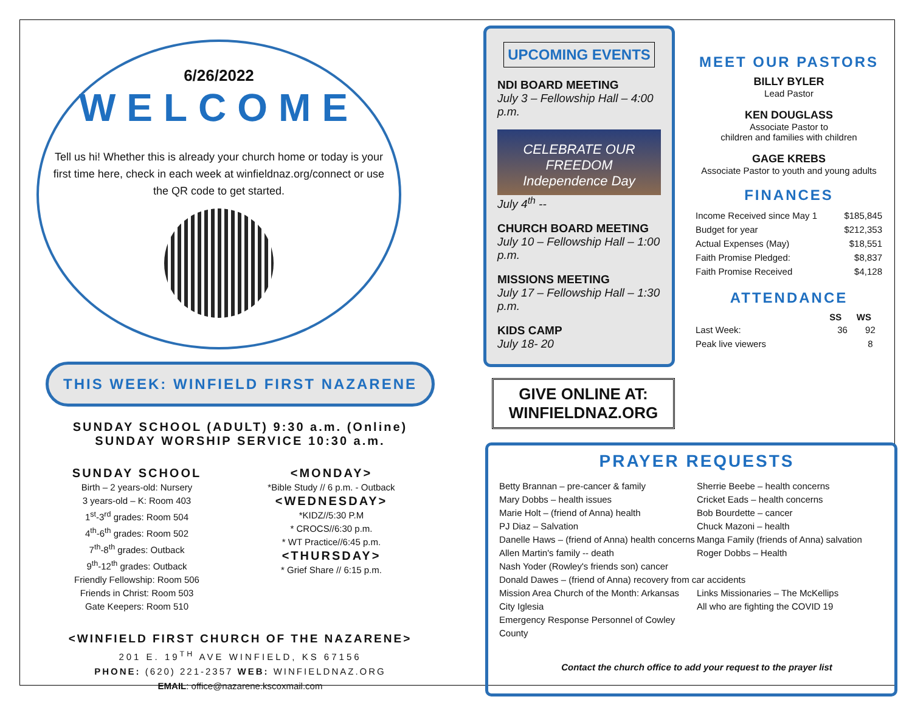6/26/2022
WELCOME
Tell us hi! Whether this is already your church home or today is your first time here, check in each week at winfieldnaz.org/connect or use the QR code to get started.
THIS WEEK: WINFIELD FIRST NAZARENE
SUNDAY SCHOOL (ADULT) 9:30 a.m. (Online)
SUNDAY WORSHIP SERVICE 10:30 a.m.
SUNDAY SCHOOL
Birth – 2 years-old: Nursery
3 years-old – K: Room 403
1<sup>st</sup>-3<sup>rd</sup> grades: Room 504
4<sup>th</sup>-6<sup>th</sup> grades: Room 502
7<sup>th</sup>-8<sup>th</sup> grades: Outback
9<sup>th</sup>-12<sup>th</sup> grades: Outback
Friendly Fellowship: Room 506
Friends in Christ: Room 503
Gate Keepers: Room 510
<MONDAY>
*Bible Study // 6 p.m. - Outback
<WEDNESDAY>
*KIDZ//5:30 P.M
* CROCS//6:30 p.m.
* WT Practice//6:45 p.m.
<THURSDAY>
* Grief Share // 6:15 p.m.
<WINFIELD FIRST CHURCH OF THE NAZARENE>
201 E. 19<sup>TH</sup> AVE WINFIELD, KS 67156
PHONE: (620) 221-2357 WEB: WINFIELDNAZ.ORG
EMAIL: office@nazarene.kscoxmail.com
UPCOMING EVENTS
NDI BOARD MEETING
July 3 – Fellowship Hall – 4:00 p.m.
CELEBRATE OUR FREEDOM
Independence Day
July 4<sup>th</sup> --
CHURCH BOARD MEETING
July 10 – Fellowship Hall – 1:00 p.m.
MISSIONS MEETING
July 17 – Fellowship Hall – 1:30 p.m.
KIDS CAMP
July 18- 20
GIVE ONLINE AT:
WINFIELDNAZ.ORG
MEET OUR PASTORS
BILLY BYLER
Lead Pastor
KEN DOUGLASS
Associate Pastor to
children and families with children
GAGE KREBS
Associate Pastor to youth and young adults
FINANCES
| Income Received since May 1 | $185,845 |
| Budget for year | $212,353 |
| Actual Expenses (May) | $18,551 |
| Faith Promise Pledged: | $8,837 |
| Faith Promise Received | $4,128 |
ATTENDANCE
| | SS | WS |
| --- | --- | --- |
| Last Week: | 36 | 92 |
| Peak live viewers | | 8 |
PRAYER REQUESTS
Betty Brannan – pre-cancer & family
Mary Dobbs – health issues
Marie Holt – (friend of Anna) health
PJ Diaz – Salvation
Danelle Haws – (friend of Anna) health concerns
Allen Martin's family -- death
Nash Yoder (Rowley's friends son) cancer
Sherrie Beebe – health concerns
Cricket Eads – health concerns
Bob Bourdette – cancer
Chuck Mazoni – health
Manga Family (friends of Anna) salvation
Roger Dobbs – Health
Donald Dawes – (friend of Anna) recovery from car accidents
Mission Area Church of the Month: Arkansas City Iglesia
Emergency Response Personnel of Cowley County
Links Missionaries – The McKellips
All who are fighting the COVID 19
Contact the church office to add your request to the prayer list